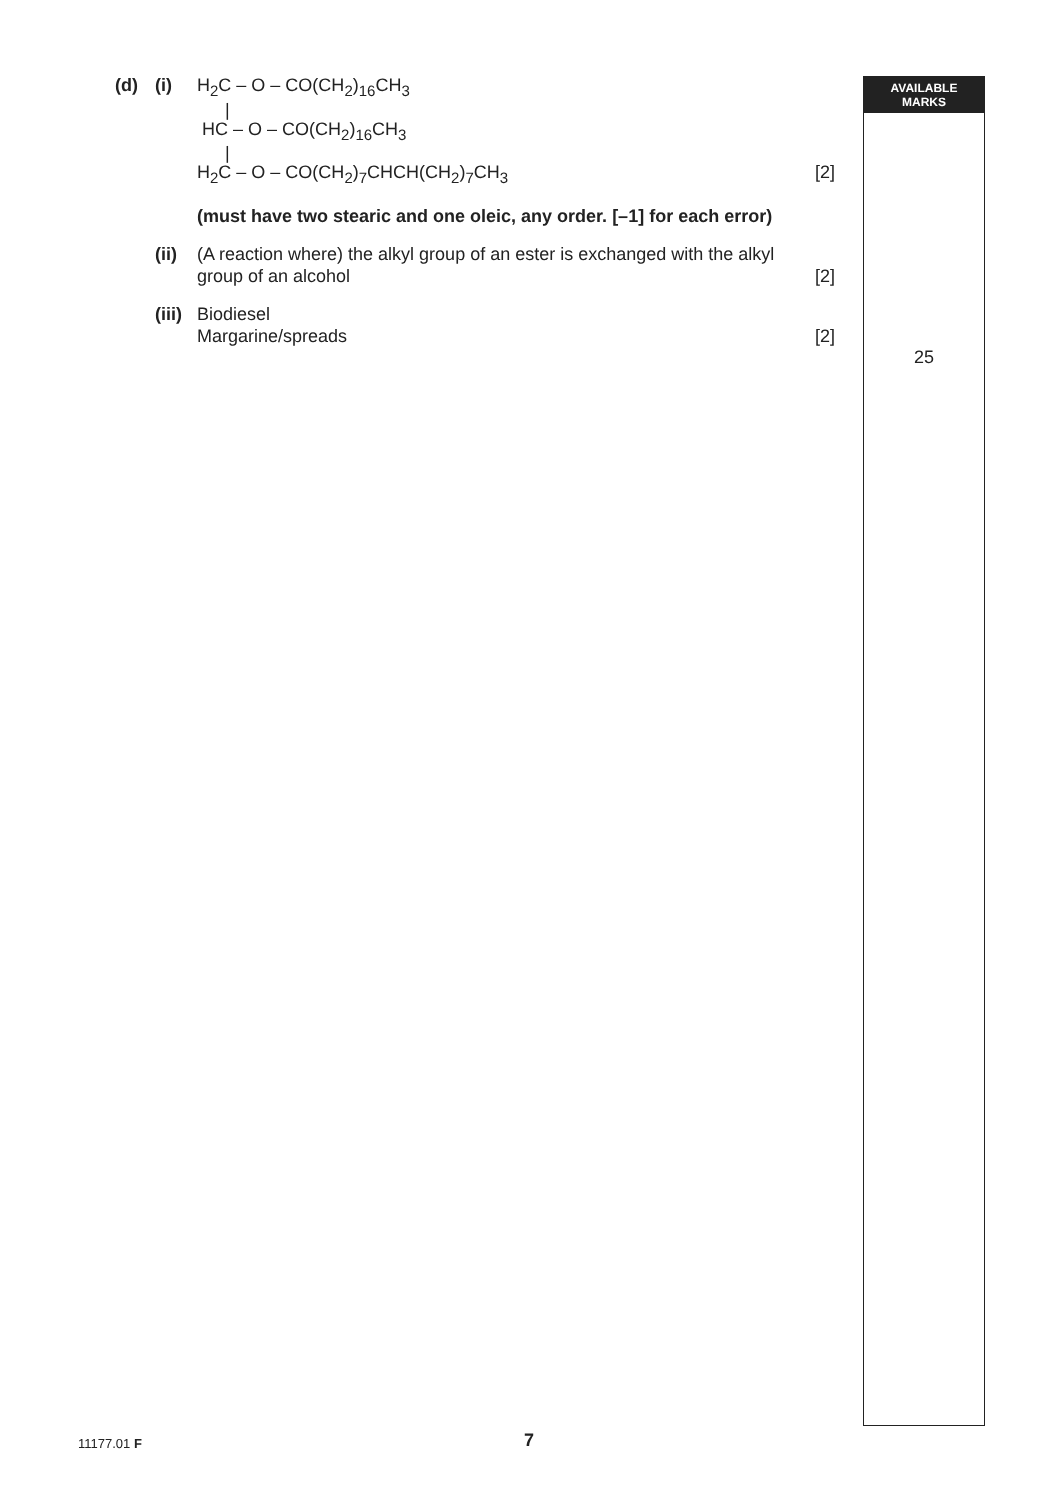(d) (i) H<sub>2</sub>C – O – CO(CH<sub>2</sub>)<sub>16</sub>CH<sub>3</sub>
|
HC – O – CO(CH<sub>2</sub>)<sub>16</sub>CH<sub>3</sub>
|
H<sub>2</sub>C – O – CO(CH<sub>2</sub>)<sub>7</sub>CHCH(CH<sub>2</sub>)<sub>7</sub>CH<sub>3</sub> [2]
(must have two stearic and one oleic, any order. [–1] for each error)
(ii) (A reaction where) the alkyl group of an ester is exchanged with the alkyl group of an alcohol [2]
(iii) Biodiesel
Margarine/spreads [2]
AVAILABLE
MARKS
25
11177.01 F 7